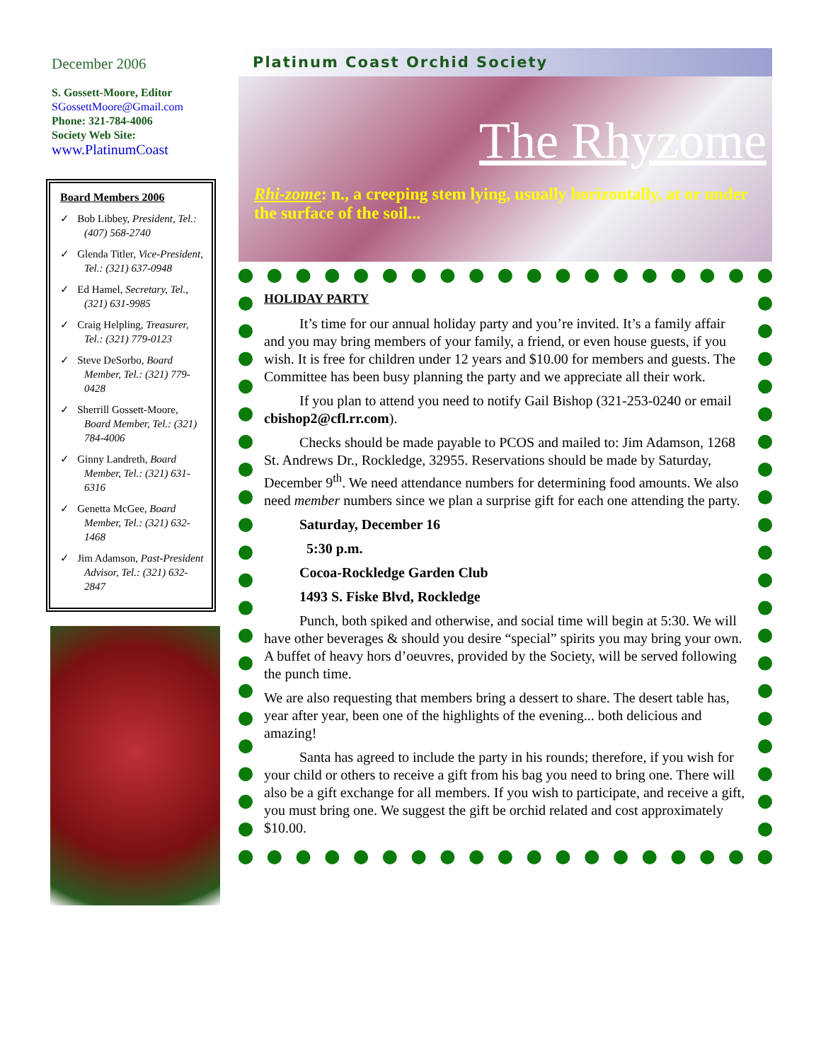December 2006
S. Gossett-Moore, Editor
SGossettMoore@Gmail.com
Phone: 321-784-4006
Society Web Site:
www.PlatinumCoast
Board Members 2006
✓ Bob Libbey, President, Tel.: (407) 568-2740
✓ Glenda Titler, Vice-President, Tel.: (321) 637-0948
✓ Ed Hamel, Secretary, Tel., (321) 631-9985
✓ Craig Helpling, Treasurer, Tel.: (321) 779-0123
✓ Steve DeSorbo, Board Member, Tel.: (321) 779-0428
✓ Sherrill Gossett-Moore, Board Member, Tel.: (321) 784-4006
✓ Ginny Landreth, Board Member, Tel.: (321) 631-6316
✓ Genetta McGee, Board Member, Tel.: (321) 632-1468
✓ Jim Adamson, Past-President Advisor, Tel.: (321) 632-2847
Platinum Coast Orchid Society
The Rhyzome
Rhi-zome: n., a creeping stem lying, usually horizontally, at or under the surface of the soil...
HOLIDAY PARTY
It’s time for our annual holiday party and you’re invited. It’s a family affair and you may bring members of your family, a friend, or even house guests, if you wish. It is free for children under 12 years and $10.00 for members and guests. The Committee has been busy planning the party and we appreciate all their work.
If you plan to attend you need to notify Gail Bishop (321-253-0240 or email cbishop2@cfl.rr.com).
Checks should be made payable to PCOS and mailed to: Jim Adamson, 1268 St. Andrews Dr., Rockledge, 32955. Reservations should be made by Saturday, December 9<sup>th</sup>. We need attendance numbers for determining food amounts. We also need member numbers since we plan a surprise gift for each one attending the party.
Saturday, December 16
5:30 p.m.
Cocoa-Rockledge Garden Club
1493 S. Fiske Blvd, Rockledge
Punch, both spiked and otherwise, and social time will begin at 5:30. We will have other beverages & should you desire “special” spirits you may bring your own. A buffet of heavy hors d’oeuvres, provided by the Society, will be served following the punch time.
We are also requesting that members bring a dessert to share. The desert table has, year after year, been one of the highlights of the evening... both delicious and amazing!
Santa has agreed to include the party in his rounds; therefore, if you wish for your child or others to receive a gift from his bag you need to bring one. There will also be a gift exchange for all members. If you wish to participate, and receive a gift, you must bring one. We suggest the gift be orchid related and cost approximately $10.00.